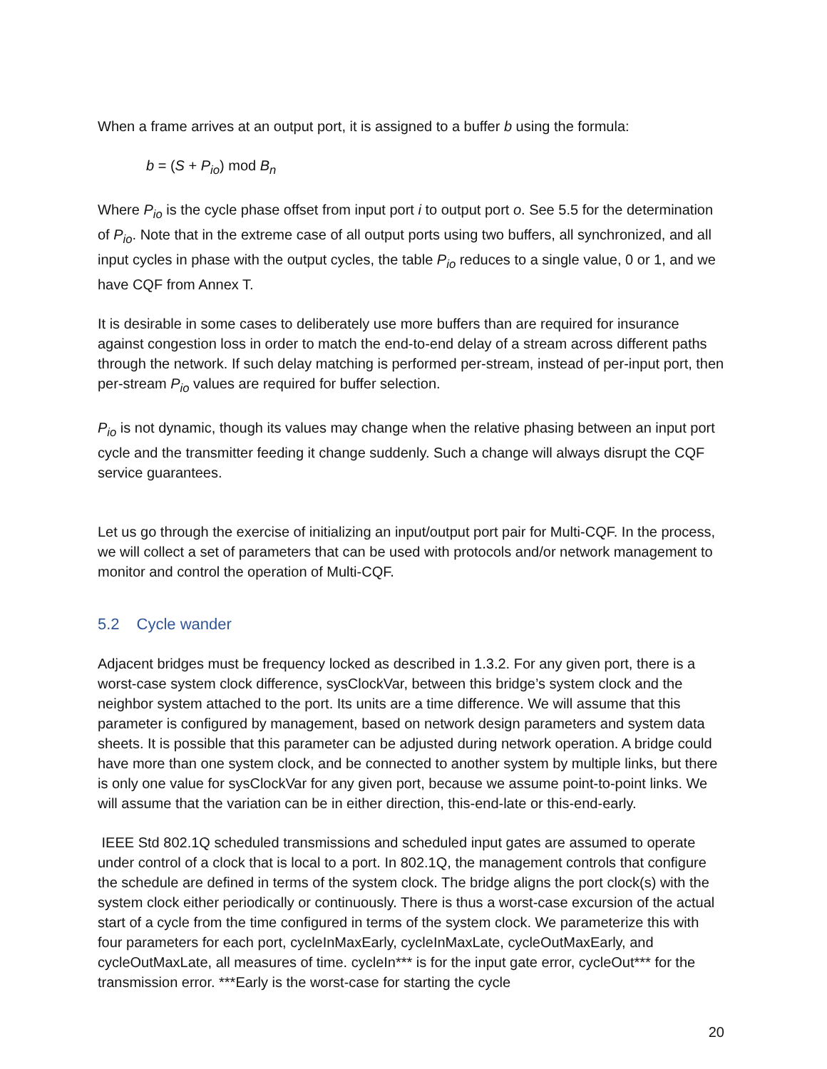When a frame arrives at an output port, it is assigned to a buffer b using the formula:
b = (S + P<sub>io</sub>) mod B<sub>n</sub>
Where P<sub>io</sub> is the cycle phase offset from input port i to output port o. See 5.5 for the determination of P<sub>io</sub>. Note that in the extreme case of all output ports using two buffers, all synchronized, and all input cycles in phase with the output cycles, the table P<sub>io</sub> reduces to a single value, 0 or 1, and we have CQF from Annex T.
It is desirable in some cases to deliberately use more buffers than are required for insurance against congestion loss in order to match the end-to-end delay of a stream across different paths through the network. If such delay matching is performed per-stream, instead of per-input port, then per-stream P<sub>io</sub> values are required for buffer selection.
P<sub>io</sub> is not dynamic, though its values may change when the relative phasing between an input port cycle and the transmitter feeding it change suddenly. Such a change will always disrupt the CQF service guarantees.
Let us go through the exercise of initializing an input/output port pair for Multi-CQF. In the process, we will collect a set of parameters that can be used with protocols and/or network management to monitor and control the operation of Multi-CQF.
5.2 Cycle wander
Adjacent bridges must be frequency locked as described in 1.3.2. For any given port, there is a worst-case system clock difference, sysClockVar, between this bridge’s system clock and the neighbor system attached to the port. Its units are a time difference. We will assume that this parameter is configured by management, based on network design parameters and system data sheets. It is possible that this parameter can be adjusted during network operation. A bridge could have more than one system clock, and be connected to another system by multiple links, but there is only one value for sysClockVar for any given port, because we assume point-to-point links. We will assume that the variation can be in either direction, this-end-late or this-end-early.
IEEE Std 802.1Q scheduled transmissions and scheduled input gates are assumed to operate under control of a clock that is local to a port. In 802.1Q, the management controls that configure the schedule are defined in terms of the system clock. The bridge aligns the port clock(s) with the system clock either periodically or continuously. There is thus a worst-case excursion of the actual start of a cycle from the time configured in terms of the system clock. We parameterize this with four parameters for each port, cycleInMaxEarly, cycleInMaxLate, cycleOutMaxEarly, and cycleOutMaxLate, all measures of time. cycleIn*** is for the input gate error, cycleOut*** for the transmission error. ***Early is the worst-case for starting the cycle
20